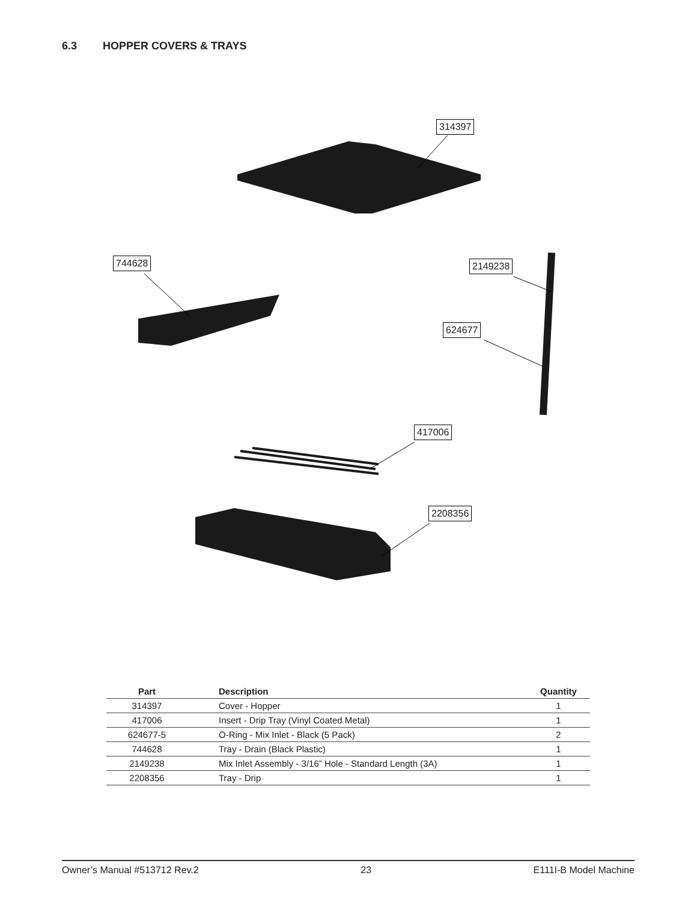6.3 HOPPER COVERS & TRAYS
314397
744628 2149238
624677
417006
2208356
| Part | Description | Quantity |
| --- | --- | --- |
| 314397 | Cover - Hopper | 1 |
| 417006 | Insert - Drip Tray (Vinyl Coated Metal) | 1 |
| 624677-5 | O-Ring - Mix Inlet - Black (5 Pack) | 2 |
| 744628 | Tray - Drain (Black Plastic) | 1 |
| 2149238 | Mix Inlet Assembly - 3/16” Hole - Standard Length (3A) | 1 |
| 2208356 | Tray - Drip | 1 |
Owner’s Manual #513712 Rev.2 23 E111I-B Model Machine